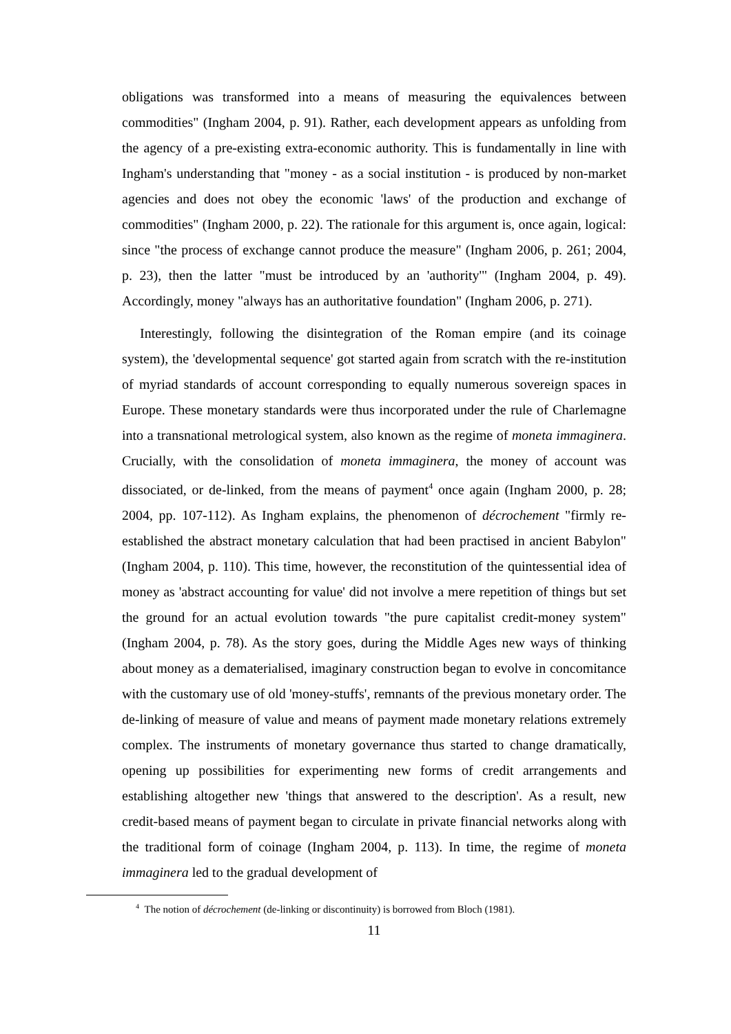obligations was transformed into a means of measuring the equivalences between commodities" (Ingham 2004, p. 91). Rather, each development appears as unfolding from the agency of a pre-existing extra-economic authority. This is fundamentally in line with Ingham's understanding that "money - as a social institution - is produced by non-market agencies and does not obey the economic 'laws' of the production and exchange of commodities" (Ingham 2000, p. 22). The rationale for this argument is, once again, logical: since "the process of exchange cannot produce the measure" (Ingham 2006, p. 261; 2004, p. 23), then the latter "must be introduced by an 'authority'" (Ingham 2004, p. 49). Accordingly, money "always has an authoritative foundation" (Ingham 2006, p. 271).
Interestingly, following the disintegration of the Roman empire (and its coinage system), the 'developmental sequence' got started again from scratch with the re-institution of myriad standards of account corresponding to equally numerous sovereign spaces in Europe. These monetary standards were thus incorporated under the rule of Charlemagne into a transnational metrological system, also known as the regime of moneta immaginera. Crucially, with the consolidation of moneta immaginera, the money of account was dissociated, or de-linked, from the means of payment<sup>4</sup> once again (Ingham 2000, p. 28; 2004, pp. 107-112). As Ingham explains, the phenomenon of décrochement "firmly re-established the abstract monetary calculation that had been practised in ancient Babylon" (Ingham 2004, p. 110). This time, however, the reconstitution of the quintessential idea of money as 'abstract accounting for value' did not involve a mere repetition of things but set the ground for an actual evolution towards "the pure capitalist credit-money system" (Ingham 2004, p. 78). As the story goes, during the Middle Ages new ways of thinking about money as a dematerialised, imaginary construction began to evolve in concomitance with the customary use of old 'money-stuffs', remnants of the previous monetary order. The de-linking of measure of value and means of payment made monetary relations extremely complex. The instruments of monetary governance thus started to change dramatically, opening up possibilities for experimenting new forms of credit arrangements and establishing altogether new 'things that answered to the description'. As a result, new credit-based means of payment began to circulate in private financial networks along with the traditional form of coinage (Ingham 2004, p. 113). In time, the regime of moneta immaginera led to the gradual development of
<sup>4</sup> The notion of décrochement (de-linking or discontinuity) is borrowed from Bloch (1981).
11